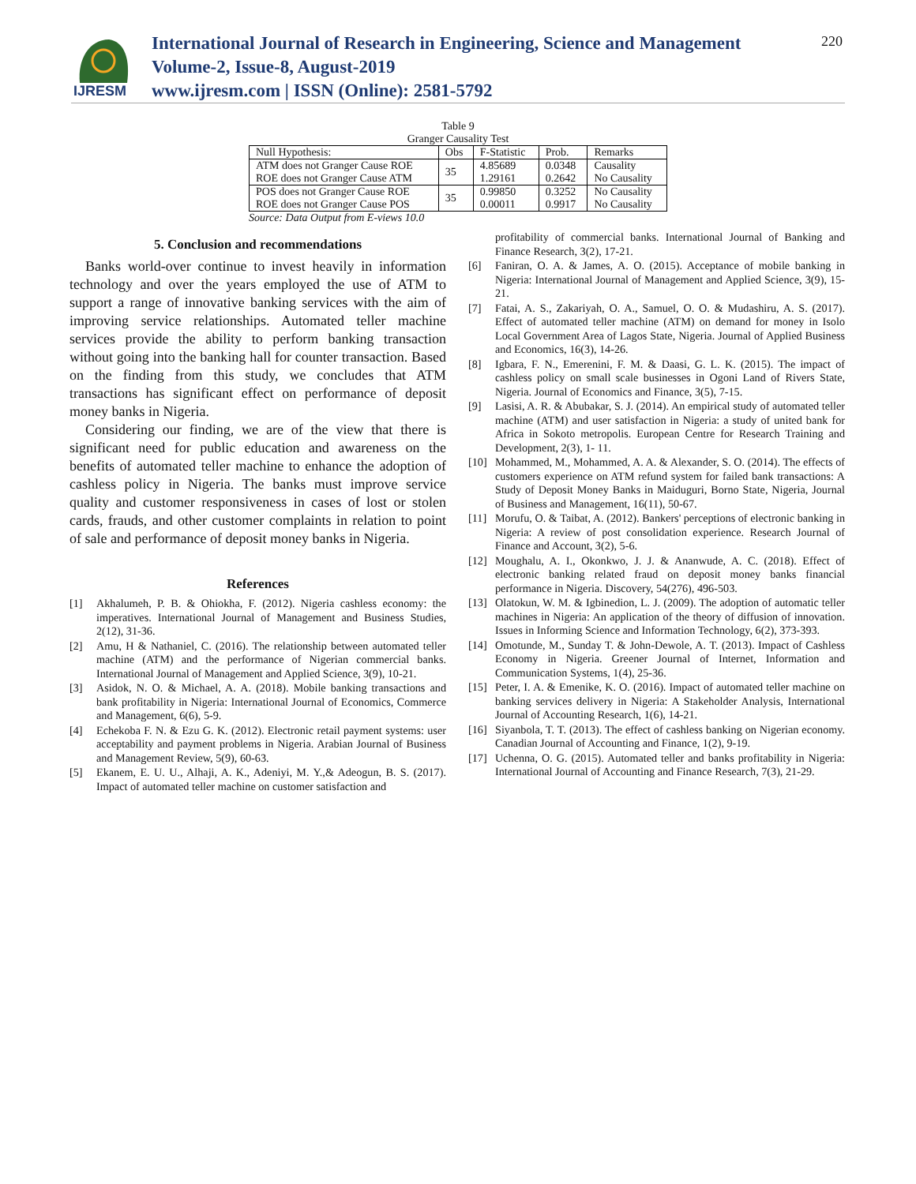IJRESM
International Journal of Research in Engineering, Science and Management
Volume-2, Issue-8, August-2019
www.ijresm.com | ISSN (Online): 2581-5792
220
Table 9
Granger Causality Test
| Null Hypothesis: | Obs | F-Statistic | Prob. | Remarks |
| ATM does not Granger Cause ROE ROE does not Granger Cause ATM | 35 | 4.85689 1.29161 | 0.0348 0.2642 | Causality No Causality |
| POS does not Granger Cause ROE ROE does not Granger Cause POS | 35 | 0.99850 0.00011 | 0.3252 0.9917 | No Causality No Causality |
Source: Data Output from E-views 10.0
5. Conclusion and recommendations
Banks world-over continue to invest heavily in information technology and over the years employed the use of ATM to support a range of innovative banking services with the aim of improving service relationships. Automated teller machine services provide the ability to perform banking transaction without going into the banking hall for counter transaction. Based on the finding from this study, we concludes that ATM transactions has significant effect on performance of deposit money banks in Nigeria.
Considering our finding, we are of the view that there is significant need for public education and awareness on the benefits of automated teller machine to enhance the adoption of cashless policy in Nigeria. The banks must improve service quality and customer responsiveness in cases of lost or stolen cards, frauds, and other customer complaints in relation to point of sale and performance of deposit money banks in Nigeria.
References
[1] Akhalumeh, P. B. & Ohiokha, F. (2012). Nigeria cashless economy: the imperatives. International Journal of Management and Business Studies, 2(12), 31-36.
[2] Amu, H & Nathaniel, C. (2016). The relationship between automated teller machine (ATM) and the performance of Nigerian commercial banks. International Journal of Management and Applied Science, 3(9), 10-21.
[3] Asidok, N. O. & Michael, A. A. (2018). Mobile banking transactions and bank profitability in Nigeria: International Journal of Economics, Commerce and Management, 6(6), 5-9.
[4] Echekoba F. N. & Ezu G. K. (2012). Electronic retail payment systems: user acceptability and payment problems in Nigeria. Arabian Journal of Business and Management Review, 5(9), 60-63.
[5] Ekanem, E. U. U., Alhaji, A. K., Adeniyi, M. Y.,& Adeogun, B. S. (2017). Impact of automated teller machine on customer satisfaction and
profitability of commercial banks. International Journal of Banking and Finance Research, 3(2), 17-21.
[6] Faniran, O. A. & James, A. O. (2015). Acceptance of mobile banking in Nigeria: International Journal of Management and Applied Science, 3(9), 15-21.
[7] Fatai, A. S., Zakariyah, O. A., Samuel, O. O. & Mudashiru, A. S. (2017). Effect of automated teller machine (ATM) on demand for money in Isolo Local Government Area of Lagos State, Nigeria. Journal of Applied Business and Economics, 16(3), 14-26.
[8] Igbara, F. N., Emerenini, F. M. & Daasi, G. L. K. (2015). The impact of cashless policy on small scale businesses in Ogoni Land of Rivers State, Nigeria. Journal of Economics and Finance, 3(5), 7-15.
[9] Lasisi, A. R. & Abubakar, S. J. (2014). An empirical study of automated teller machine (ATM) and user satisfaction in Nigeria: a study of united bank for Africa in Sokoto metropolis. European Centre for Research Training and Development, 2(3), 1- 11.
[10] Mohammed, M., Mohammed, A. A. & Alexander, S. O. (2014). The effects of customers experience on ATM refund system for failed bank transactions: A Study of Deposit Money Banks in Maiduguri, Borno State, Nigeria, Journal of Business and Management, 16(11), 50-67.
[11] Morufu, O. & Taibat, A. (2012). Bankers' perceptions of electronic banking in Nigeria: A review of post consolidation experience. Research Journal of Finance and Account, 3(2), 5-6.
[12] Moughalu, A. I., Okonkwo, J. J. & Ananwude, A. C. (2018). Effect of electronic banking related fraud on deposit money banks financial performance in Nigeria. Discovery, 54(276), 496-503.
[13] Olatokun, W. M. & Igbinedion, L. J. (2009). The adoption of automatic teller machines in Nigeria: An application of the theory of diffusion of innovation. Issues in Informing Science and Information Technology, 6(2), 373-393.
[14] Omotunde, M., Sunday T. & John-Dewole, A. T. (2013). Impact of Cashless Economy in Nigeria. Greener Journal of Internet, Information and Communication Systems, 1(4), 25-36.
[15] Peter, I. A. & Emenike, K. O. (2016). Impact of automated teller machine on banking services delivery in Nigeria: A Stakeholder Analysis, International Journal of Accounting Research, 1(6), 14-21.
[16] Siyanbola, T. T. (2013). The effect of cashless banking on Nigerian economy. Canadian Journal of Accounting and Finance, 1(2), 9-19.
[17] Uchenna, O. G. (2015). Automated teller and banks profitability in Nigeria: International Journal of Accounting and Finance Research, 7(3), 21-29.